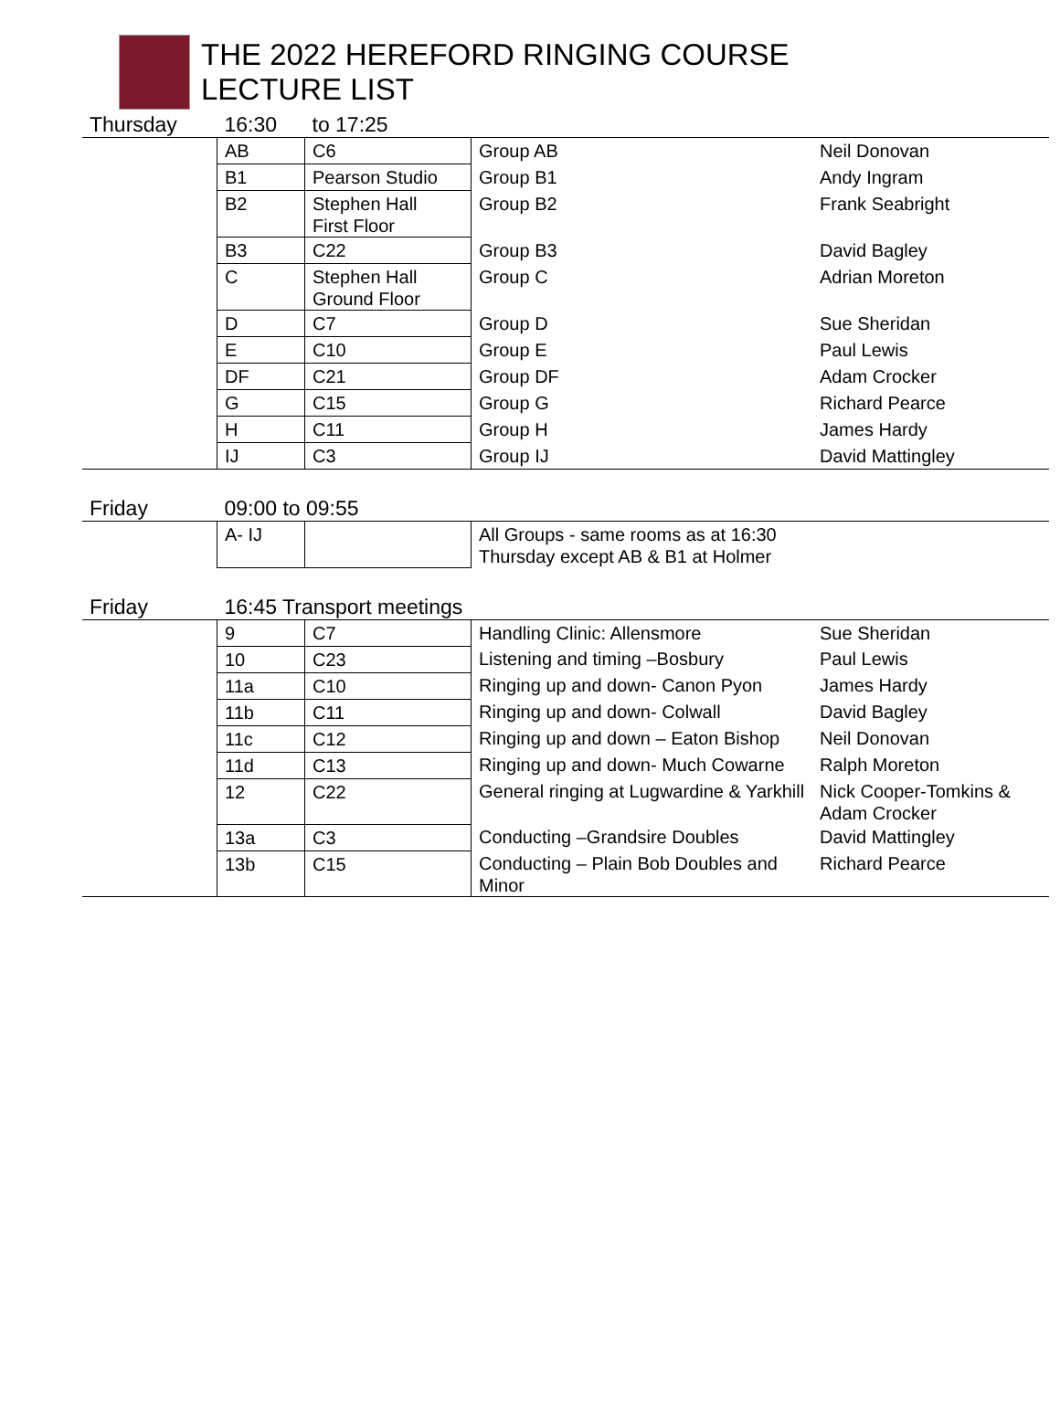THE 2022 HEREFORD RINGING COURSE
LECTURE LIST
| Thursday | 16:30 | to 17:25 | | |
| | AB | C6 | Group AB | Neil Donovan |
| | B1 | Pearson Studio | Group B1 | Andy Ingram |
| | B2 | Stephen Hall First Floor | Group B2 | Frank Seabright |
| | B3 | C22 | Group B3 | David Bagley |
| | C | Stephen Hall Ground Floor | Group C | Adrian Moreton |
| | D | C7 | Group D | Sue Sheridan |
| | E | C10 | Group E | Paul Lewis |
| | DF | C21 | Group DF | Adam Crocker |
| | G | C15 | Group G | Richard Pearce |
| | H | C11 | Group H | James Hardy |
| | IJ | C3 | Group IJ | David Mattingley |
| Friday | 09:00 to 09:55 | | | |
| | A- IJ | | All Groups - same rooms as at 16:30 Thursday except AB & B1 at Holmer | |
| Friday | 16:45 Transport meetings | | | |
| | 9 | C7 | Handling Clinic: Allensmore | Sue Sheridan |
| | 10 | C23 | Listening and timing –Bosbury | Paul Lewis |
| | 11a | C10 | Ringing up and down- Canon Pyon | James Hardy |
| | 11b | C11 | Ringing up and down- Colwall | David Bagley |
| | 11c | C12 | Ringing up and down – Eaton Bishop | Neil Donovan |
| | 11d | C13 | Ringing up and down- Much Cowarne | Ralph Moreton |
| | 12 | C22 | General ringing at Lugwardine & Yarkhill | Nick Cooper-Tomkins & Adam Crocker |
| | 13a | C3 | Conducting –Grandsire Doubles | David Mattingley |
| | 13b | C15 | Conducting – Plain Bob Doubles and Minor | Richard Pearce |